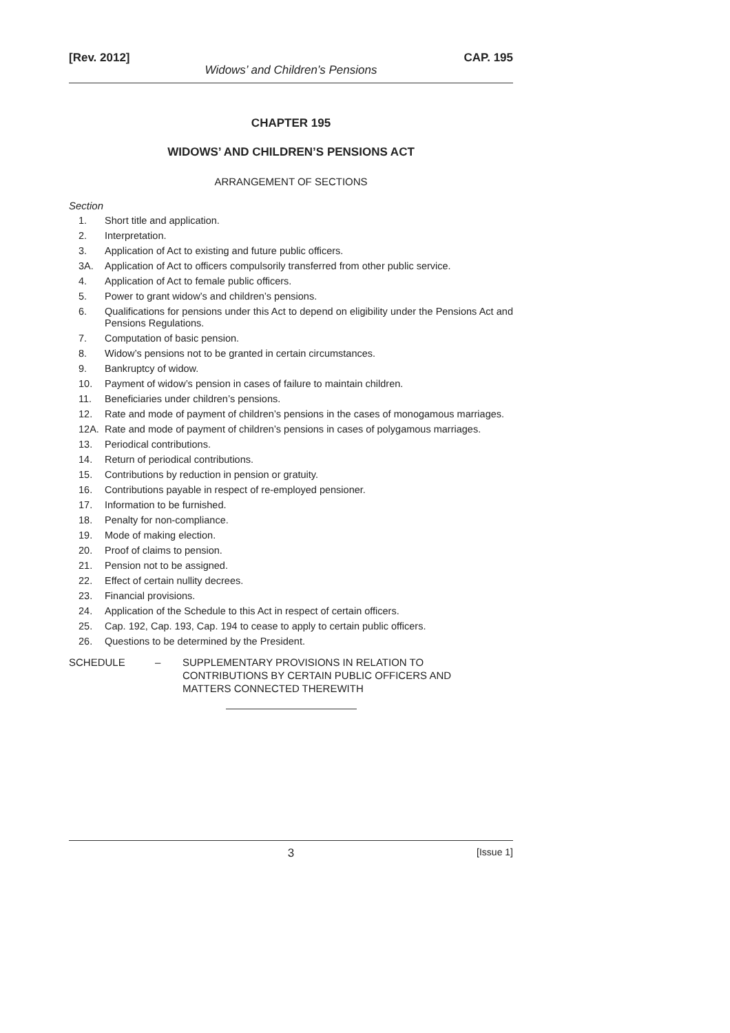[Rev. 2012] CAP. 195
Widows’ and Children’s Pensions
CHAPTER 195
WIDOWS’ AND CHILDREN’S PENSIONS ACT
ARRANGEMENT OF SECTIONS
Section
1. Short title and application.
2. Interpretation.
3. Application of Act to existing and future public officers.
3A. Application of Act to officers compulsorily transferred from other public service.
4. Application of Act to female public officers.
5. Power to grant widow’s and children’s pensions.
6. Qualifications for pensions under this Act to depend on eligibility under the Pensions Act and Pensions Regulations.
7. Computation of basic pension.
8. Widow’s pensions not to be granted in certain circumstances.
9. Bankruptcy of widow.
10. Payment of widow’s pension in cases of failure to maintain children.
11. Beneficiaries under children’s pensions.
12. Rate and mode of payment of children’s pensions in the cases of monogamous marriages.
12A. Rate and mode of payment of children’s pensions in cases of polygamous marriages.
13. Periodical contributions.
14. Return of periodical contributions.
15. Contributions by reduction in pension or gratuity.
16. Contributions payable in respect of re-employed pensioner.
17. Information to be furnished.
18. Penalty for non-compliance.
19. Mode of making election.
20. Proof of claims to pension.
21. Pension not to be assigned.
22. Effect of certain nullity decrees.
23. Financial provisions.
24. Application of the Schedule to this Act in respect of certain officers.
25. Cap. 192, Cap. 193, Cap. 194 to cease to apply to certain public officers.
26. Questions to be determined by the President.
SCHEDULE – SUPPLEMENTARY PROVISIONS IN RELATION TO
CONTRIBUTIONS BY CERTAIN PUBLIC OFFICERS AND
MATTERS CONNECTED THEREWITH
3
[Issue 1]